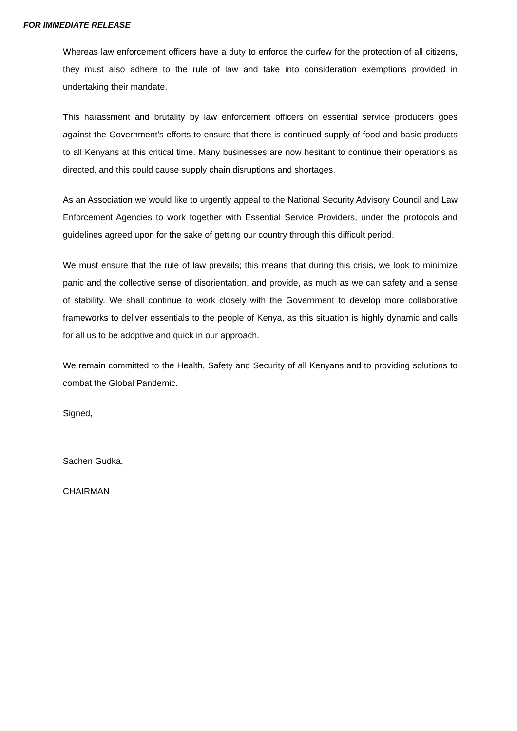FOR IMMEDIATE RELEASE
Whereas law enforcement officers have a duty to enforce the curfew for the protection of all citizens, they must also adhere to the rule of law and take into consideration exemptions provided in undertaking their mandate.
This harassment and brutality by law enforcement officers on essential service producers goes against the Government’s efforts to ensure that there is continued supply of food and basic products to all Kenyans at this critical time. Many businesses are now hesitant to continue their operations as directed, and this could cause supply chain disruptions and shortages.
As an Association we would like to urgently appeal to the National Security Advisory Council and Law Enforcement Agencies to work together with Essential Service Providers, under the protocols and guidelines agreed upon for the sake of getting our country through this difficult period.
We must ensure that the rule of law prevails; this means that during this crisis, we look to minimize panic and the collective sense of disorientation, and provide, as much as we can safety and a sense of stability. We shall continue to work closely with the Government to develop more collaborative frameworks to deliver essentials to the people of Kenya, as this situation is highly dynamic and calls for all us to be adoptive and quick in our approach.
We remain committed to the Health, Safety and Security of all Kenyans and to providing solutions to combat the Global Pandemic.
Signed,
Sachen Gudka,
CHAIRMAN